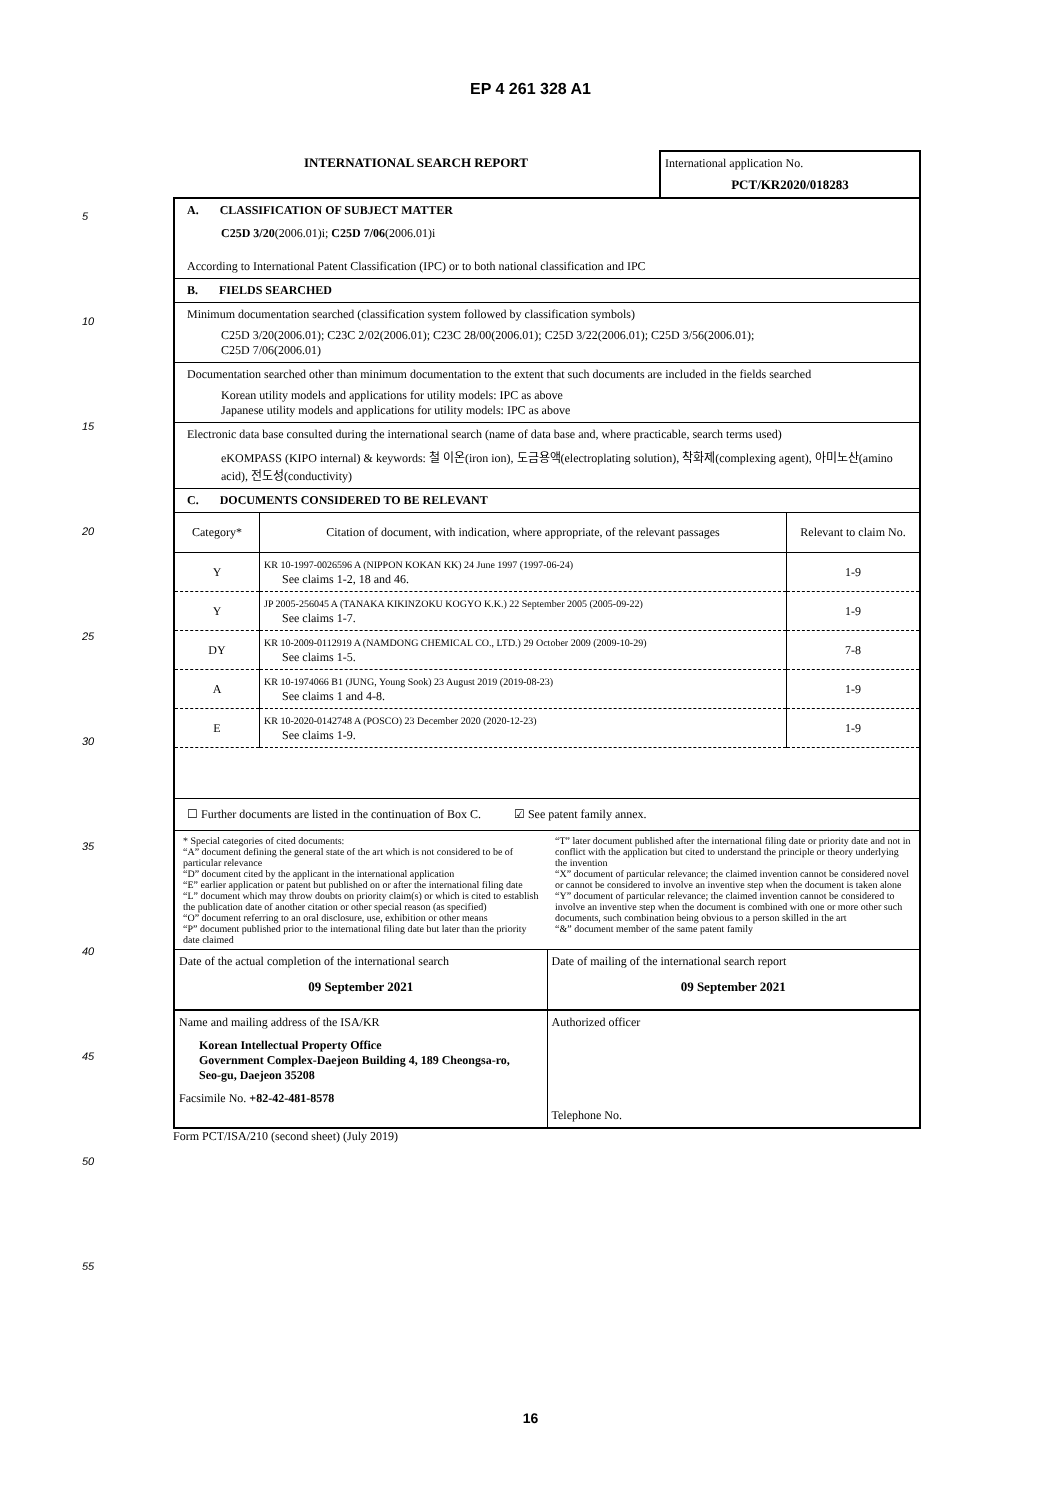EP 4 261 328 A1
5
10
15
20
25
30
35
40
45
50
55
| INTERNATIONAL SEARCH REPORT | International application No. PCT/KR2020/018283 |
A. CLASSIFICATION OF SUBJECT MATTER
C25D 3/20(2006.01)i; C25D 7/06(2006.01)i
According to International Patent Classification (IPC) or to both national classification and IPC
B. FIELDS SEARCHED
Minimum documentation searched (classification system followed by classification symbols)
C25D 3/20(2006.01); C23C 2/02(2006.01); C23C 28/00(2006.01); C25D 3/22(2006.01); C25D 3/56(2006.01);
C25D 7/06(2006.01)
Documentation searched other than minimum documentation to the extent that such documents are included in the fields searched
Korean utility models and applications for utility models: IPC as above
Japanese utility models and applications for utility models: IPC as above
Electronic data base consulted during the international search (name of data base and, where practicable, search terms used)
eKOMPASS (KIPO internal) & keywords: 철 이온(iron ion), 도금용액(electroplating solution), 착화제(complexing agent), 아미노산(amino acid), 전도성(conductivity)
C. DOCUMENTS CONSIDERED TO BE RELEVANT
| Category* | Citation of document, with indication, where appropriate, of the relevant passages | Relevant to claim No. |
| --- | --- | --- |
| Y | KR 10-1997-0026596 A (NIPPON KOKAN KK) 24 June 1997 (1997-06-24) See claims 1-2, 18 and 46. | 1-9 |
| Y | JP 2005-256045 A (TANAKA KIKINZOKU KOGYO K.K.) 22 September 2005 (2005-09-22) See claims 1-7. | 1-9 |
| DY | KR 10-2009-0112919 A (NAMDONG CHEMICAL CO., LTD.) 29 October 2009 (2009-10-29) See claims 1-5. | 7-8 |
| A | KR 10-1974066 B1 (JUNG, Young Sook) 23 August 2019 (2019-08-23) See claims 1 and 4-8. | 1-9 |
| E | KR 10-2020-0142748 A (POSCO) 23 December 2020 (2020-12-23) See claims 1-9. | 1-9 |
☐ Further documents are listed in the continuation of Box C. ☑ See patent family annex.
| * Special categories of cited documents: “A” document defining the general state of the art which is not considered to be of particular relevance “D” document cited by the applicant in the international application “E” earlier application or patent but published on or after the international filing date “L” document which may throw doubts on priority claim(s) or which is cited to establish the publication date of another citation or other special reason (as specified) “O” document referring to an oral disclosure, use, exhibition or other means “P” document published prior to the international filing date but later than the priority date claimed | “T” later document published after the international filing date or priority date and not in conflict with the application but cited to understand the principle or theory underlying the invention “X” document of particular relevance; the claimed invention cannot be considered novel or cannot be considered to involve an inventive step when the document is taken alone “Y” document of particular relevance; the claimed invention cannot be considered to involve an inventive step when the document is combined with one or more other such documents, such combination being obvious to a person skilled in the art “&” document member of the same patent family |
| Date of the actual completion of the international search 09 September 2021 | Date of mailing of the international search report 09 September 2021 |
| Name and mailing address of the ISA/KR Korean Intellectual Property Office Government Complex-Daejeon Building 4, 189 Cheongsa-ro, Seo-gu, Daejeon 35208 Facsimile No. +82-42-481-8578 | Authorized officer Telephone No. |
Form PCT/ISA/210 (second sheet) (July 2019)
16